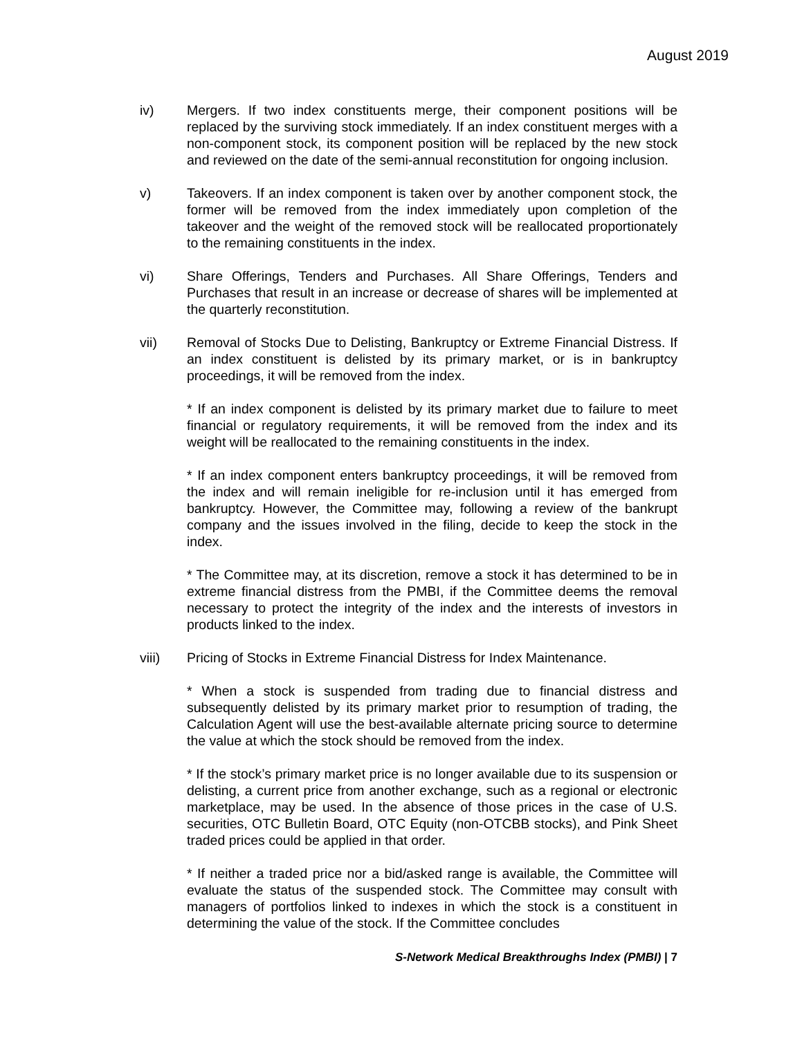August 2019
iv) Mergers. If two index constituents merge, their component positions will be replaced by the surviving stock immediately. If an index constituent merges with a non-component stock, its component position will be replaced by the new stock and reviewed on the date of the semi-annual reconstitution for ongoing inclusion.
v) Takeovers. If an index component is taken over by another component stock, the former will be removed from the index immediately upon completion of the takeover and the weight of the removed stock will be reallocated proportionately to the remaining constituents in the index.
vi) Share Offerings, Tenders and Purchases. All Share Offerings, Tenders and Purchases that result in an increase or decrease of shares will be implemented at the quarterly reconstitution.
vii) Removal of Stocks Due to Delisting, Bankruptcy or Extreme Financial Distress. If an index constituent is delisted by its primary market, or is in bankruptcy proceedings, it will be removed from the index.
* If an index component is delisted by its primary market due to failure to meet financial or regulatory requirements, it will be removed from the index and its weight will be reallocated to the remaining constituents in the index.
* If an index component enters bankruptcy proceedings, it will be removed from the index and will remain ineligible for re-inclusion until it has emerged from bankruptcy. However, the Committee may, following a review of the bankrupt company and the issues involved in the filing, decide to keep the stock in the index.
* The Committee may, at its discretion, remove a stock it has determined to be in extreme financial distress from the PMBI, if the Committee deems the removal necessary to protect the integrity of the index and the interests of investors in products linked to the index.
viii) Pricing of Stocks in Extreme Financial Distress for Index Maintenance.
* When a stock is suspended from trading due to financial distress and subsequently delisted by its primary market prior to resumption of trading, the Calculation Agent will use the best-available alternate pricing source to determine the value at which the stock should be removed from the index.
* If the stock’s primary market price is no longer available due to its suspension or delisting, a current price from another exchange, such as a regional or electronic marketplace, may be used. In the absence of those prices in the case of U.S. securities, OTC Bulletin Board, OTC Equity (non-OTCBB stocks), and Pink Sheet traded prices could be applied in that order.
* If neither a traded price nor a bid/asked range is available, the Committee will evaluate the status of the suspended stock. The Committee may consult with managers of portfolios linked to indexes in which the stock is a constituent in determining the value of the stock. If the Committee concludes
S-Network Medical Breakthroughs Index (PMBI) | 7